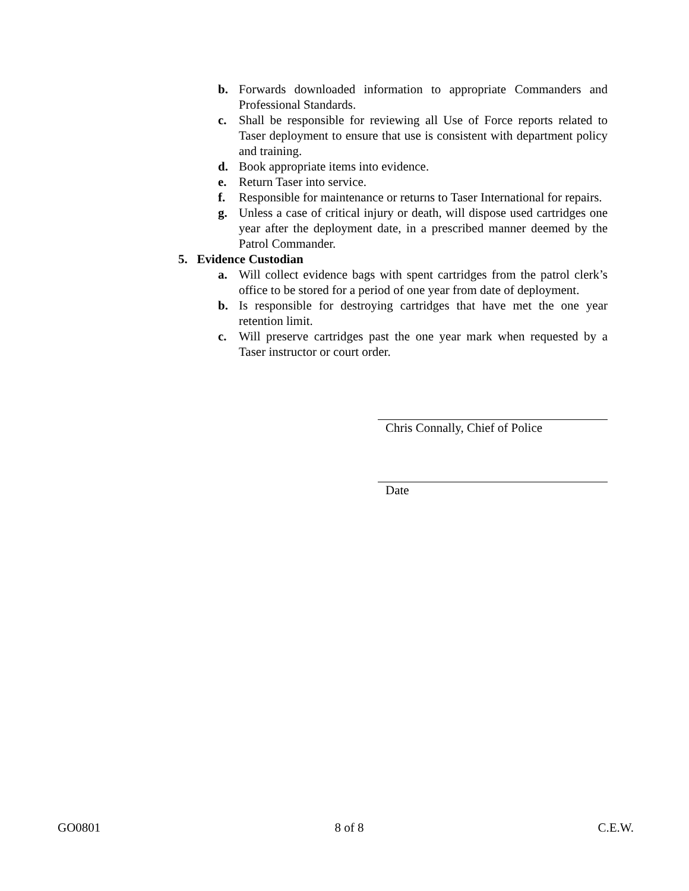b. Forwards downloaded information to appropriate Commanders and Professional Standards.
c. Shall be responsible for reviewing all Use of Force reports related to Taser deployment to ensure that use is consistent with department policy and training.
d. Book appropriate items into evidence.
e. Return Taser into service.
f. Responsible for maintenance or returns to Taser International for repairs.
g. Unless a case of critical injury or death, will dispose used cartridges one year after the deployment date, in a prescribed manner deemed by the Patrol Commander.
5. Evidence Custodian
a. Will collect evidence bags with spent cartridges from the patrol clerk’s office to be stored for a period of one year from date of deployment.
b. Is responsible for destroying cartridges that have met the one year retention limit.
c. Will preserve cartridges past the one year mark when requested by a Taser instructor or court order.
Chris Connally, Chief of Police
Date
GO0801 8 of 8 C.E.W.